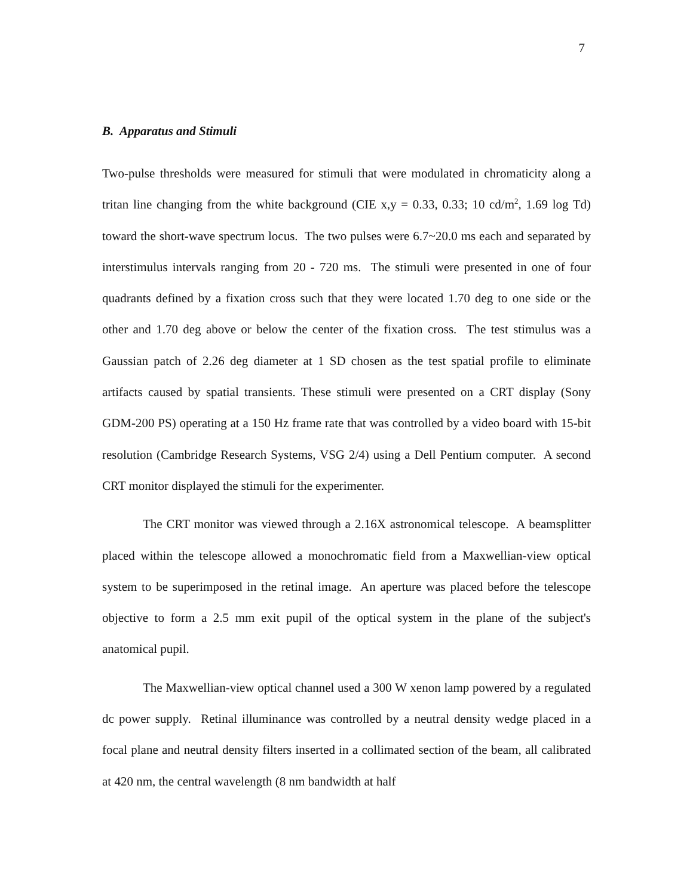7
B. Apparatus and Stimuli
Two-pulse thresholds were measured for stimuli that were modulated in chromaticity along a tritan line changing from the white background (CIE x,y = 0.33, 0.33; 10 cd/m<sup>2</sup>, 1.69 log Td) toward the short-wave spectrum locus. The two pulses were 6.7~20.0 ms each and separated by interstimulus intervals ranging from 20 - 720 ms. The stimuli were presented in one of four quadrants defined by a fixation cross such that they were located 1.70 deg to one side or the other and 1.70 deg above or below the center of the fixation cross. The test stimulus was a Gaussian patch of 2.26 deg diameter at 1 SD chosen as the test spatial profile to eliminate artifacts caused by spatial transients. These stimuli were presented on a CRT display (Sony GDM-200 PS) operating at a 150 Hz frame rate that was controlled by a video board with 15-bit resolution (Cambridge Research Systems, VSG 2/4) using a Dell Pentium computer. A second CRT monitor displayed the stimuli for the experimenter.
The CRT monitor was viewed through a 2.16X astronomical telescope. A beamsplitter placed within the telescope allowed a monochromatic field from a Maxwellian-view optical system to be superimposed in the retinal image. An aperture was placed before the telescope objective to form a 2.5 mm exit pupil of the optical system in the plane of the subject's anatomical pupil.
The Maxwellian-view optical channel used a 300 W xenon lamp powered by a regulated dc power supply. Retinal illuminance was controlled by a neutral density wedge placed in a focal plane and neutral density filters inserted in a collimated section of the beam, all calibrated at 420 nm, the central wavelength (8 nm bandwidth at half